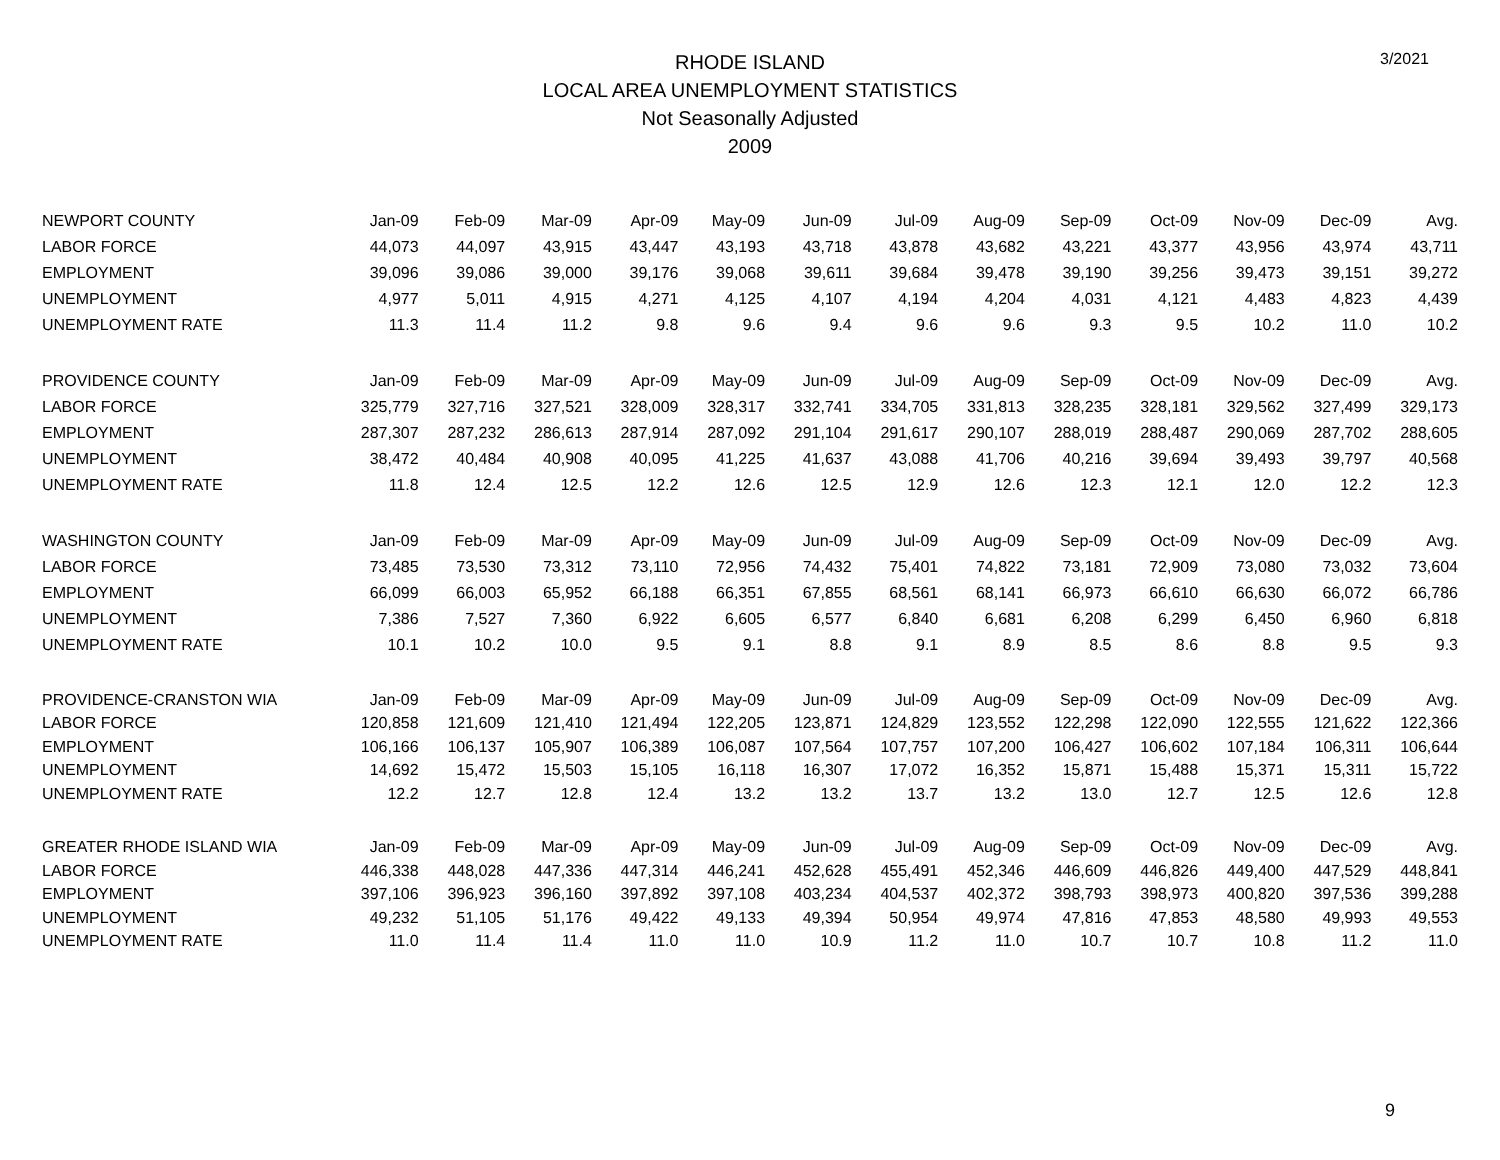RHODE ISLAND
LOCAL AREA UNEMPLOYMENT STATISTICS
Not Seasonally Adjusted
2009
3/2021
| NEWPORT COUNTY | Jan-09 | Feb-09 | Mar-09 | Apr-09 | May-09 | Jun-09 | Jul-09 | Aug-09 | Sep-09 | Oct-09 | Nov-09 | Dec-09 | Avg. |
| --- | --- | --- | --- | --- | --- | --- | --- | --- | --- | --- | --- | --- | --- |
| LABOR FORCE | 44,073 | 44,097 | 43,915 | 43,447 | 43,193 | 43,718 | 43,878 | 43,682 | 43,221 | 43,377 | 43,956 | 43,974 | 43,711 |
| EMPLOYMENT | 39,096 | 39,086 | 39,000 | 39,176 | 39,068 | 39,611 | 39,684 | 39,478 | 39,190 | 39,256 | 39,473 | 39,151 | 39,272 |
| UNEMPLOYMENT | 4,977 | 5,011 | 4,915 | 4,271 | 4,125 | 4,107 | 4,194 | 4,204 | 4,031 | 4,121 | 4,483 | 4,823 | 4,439 |
| UNEMPLOYMENT RATE | 11.3 | 11.4 | 11.2 | 9.8 | 9.6 | 9.4 | 9.6 | 9.6 | 9.3 | 9.5 | 10.2 | 11.0 | 10.2 |
| PROVIDENCE COUNTY | Jan-09 | Feb-09 | Mar-09 | Apr-09 | May-09 | Jun-09 | Jul-09 | Aug-09 | Sep-09 | Oct-09 | Nov-09 | Dec-09 | Avg. |
| LABOR FORCE | 325,779 | 327,716 | 327,521 | 328,009 | 328,317 | 332,741 | 334,705 | 331,813 | 328,235 | 328,181 | 329,562 | 327,499 | 329,173 |
| EMPLOYMENT | 287,307 | 287,232 | 286,613 | 287,914 | 287,092 | 291,104 | 291,617 | 290,107 | 288,019 | 288,487 | 290,069 | 287,702 | 288,605 |
| UNEMPLOYMENT | 38,472 | 40,484 | 40,908 | 40,095 | 41,225 | 41,637 | 43,088 | 41,706 | 40,216 | 39,694 | 39,493 | 39,797 | 40,568 |
| UNEMPLOYMENT RATE | 11.8 | 12.4 | 12.5 | 12.2 | 12.6 | 12.5 | 12.9 | 12.6 | 12.3 | 12.1 | 12.0 | 12.2 | 12.3 |
| WASHINGTON COUNTY | Jan-09 | Feb-09 | Mar-09 | Apr-09 | May-09 | Jun-09 | Jul-09 | Aug-09 | Sep-09 | Oct-09 | Nov-09 | Dec-09 | Avg. |
| LABOR FORCE | 73,485 | 73,530 | 73,312 | 73,110 | 72,956 | 74,432 | 75,401 | 74,822 | 73,181 | 72,909 | 73,080 | 73,032 | 73,604 |
| EMPLOYMENT | 66,099 | 66,003 | 65,952 | 66,188 | 66,351 | 67,855 | 68,561 | 68,141 | 66,973 | 66,610 | 66,630 | 66,072 | 66,786 |
| UNEMPLOYMENT | 7,386 | 7,527 | 7,360 | 6,922 | 6,605 | 6,577 | 6,840 | 6,681 | 6,208 | 6,299 | 6,450 | 6,960 | 6,818 |
| UNEMPLOYMENT RATE | 10.1 | 10.2 | 10.0 | 9.5 | 9.1 | 8.8 | 9.1 | 8.9 | 8.5 | 8.6 | 8.8 | 9.5 | 9.3 |
| PROVIDENCE-CRANSTON WIA | Jan-09 | Feb-09 | Mar-09 | Apr-09 | May-09 | Jun-09 | Jul-09 | Aug-09 | Sep-09 | Oct-09 | Nov-09 | Dec-09 | Avg. |
| LABOR FORCE | 120,858 | 121,609 | 121,410 | 121,494 | 122,205 | 123,871 | 124,829 | 123,552 | 122,298 | 122,090 | 122,555 | 121,622 | 122,366 |
| EMPLOYMENT | 106,166 | 106,137 | 105,907 | 106,389 | 106,087 | 107,564 | 107,757 | 107,200 | 106,427 | 106,602 | 107,184 | 106,311 | 106,644 |
| UNEMPLOYMENT | 14,692 | 15,472 | 15,503 | 15,105 | 16,118 | 16,307 | 17,072 | 16,352 | 15,871 | 15,488 | 15,371 | 15,311 | 15,722 |
| UNEMPLOYMENT RATE | 12.2 | 12.7 | 12.8 | 12.4 | 13.2 | 13.2 | 13.7 | 13.2 | 13.0 | 12.7 | 12.5 | 12.6 | 12.8 |
| GREATER RHODE ISLAND WIA | Jan-09 | Feb-09 | Mar-09 | Apr-09 | May-09 | Jun-09 | Jul-09 | Aug-09 | Sep-09 | Oct-09 | Nov-09 | Dec-09 | Avg. |
| LABOR FORCE | 446,338 | 448,028 | 447,336 | 447,314 | 446,241 | 452,628 | 455,491 | 452,346 | 446,609 | 446,826 | 449,400 | 447,529 | 448,841 |
| EMPLOYMENT | 397,106 | 396,923 | 396,160 | 397,892 | 397,108 | 403,234 | 404,537 | 402,372 | 398,793 | 398,973 | 400,820 | 397,536 | 399,288 |
| UNEMPLOYMENT | 49,232 | 51,105 | 51,176 | 49,422 | 49,133 | 49,394 | 50,954 | 49,974 | 47,816 | 47,853 | 48,580 | 49,993 | 49,553 |
| UNEMPLOYMENT RATE | 11.0 | 11.4 | 11.4 | 11.0 | 11.0 | 10.9 | 11.2 | 11.0 | 10.7 | 10.7 | 10.8 | 11.2 | 11.0 |
9